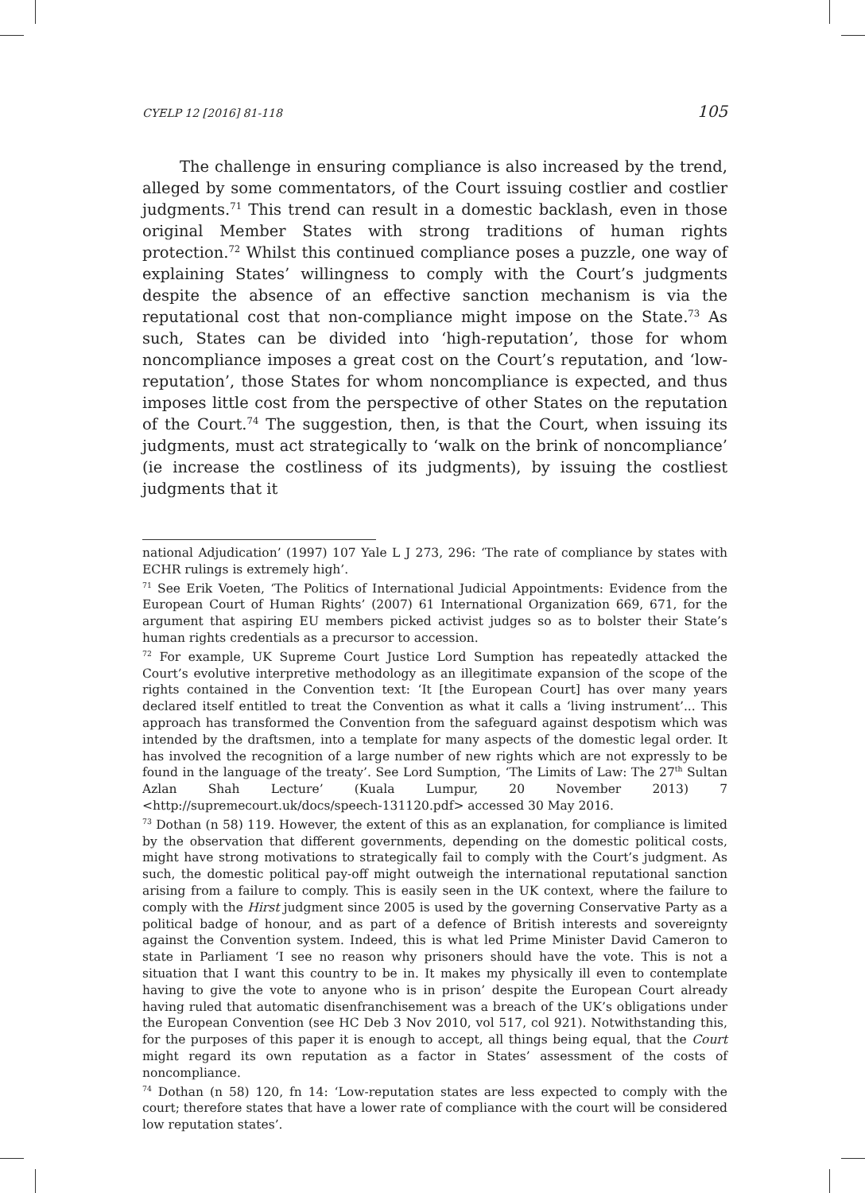CYELP 12 [2016] 81-118 105
The challenge in ensuring compliance is also increased by the trend, alleged by some commentators, of the Court issuing costlier and costlier judgments.<sup>71</sup> This trend can result in a domestic backlash, even in those original Member States with strong traditions of human rights protection.<sup>72</sup> Whilst this continued compliance poses a puzzle, one way of explaining States’ willingness to comply with the Court’s judgments despite the absence of an effective sanction mechanism is via the reputational cost that non-compliance might impose on the State.<sup>73</sup> As such, States can be divided into ‘high-reputation’, those for whom noncompliance imposes a great cost on the Court’s reputation, and ‘low-reputation’, those States for whom noncompliance is expected, and thus imposes little cost from the perspective of other States on the reputation of the Court.<sup>74</sup> The suggestion, then, is that the Court, when issuing its judgments, must act strategically to ‘walk on the brink of noncompliance’ (ie increase the costliness of its judgments), by issuing the costliest judgments that it
national Adjudication’ (1997) 107 Yale L J 273, 296: ‘The rate of compliance by states with ECHR rulings is extremely high’.
<sup>71</sup> See Erik Voeten, ‘The Politics of International Judicial Appointments: Evidence from the European Court of Human Rights’ (2007) 61 International Organization 669, 671, for the argument that aspiring EU members picked activist judges so as to bolster their State’s human rights credentials as a precursor to accession.
<sup>72</sup> For example, UK Supreme Court Justice Lord Sumption has repeatedly attacked the Court’s evolutive interpretive methodology as an illegitimate expansion of the scope of the rights contained in the Convention text: ‘It [the European Court] has over many years declared itself entitled to treat the Convention as what it calls a ‘living instrument’... This approach has transformed the Convention from the safeguard against despotism which was intended by the draftsmen, into a template for many aspects of the domestic legal order. It has involved the recognition of a large number of new rights which are not expressly to be found in the language of the treaty’. See Lord Sumption, ‘The Limits of Law: The 27<sup>th</sup> Sultan Azlan Shah Lecture’ (Kuala Lumpur, 20 November 2013) 7 <http://supremecourt.uk/docs/speech-131120.pdf> accessed 30 May 2016.
<sup>73</sup> Dothan (n 58) 119. However, the extent of this as an explanation, for compliance is limited by the observation that different governments, depending on the domestic political costs, might have strong motivations to strategically fail to comply with the Court’s judgment. As such, the domestic political pay-off might outweigh the international reputational sanction arising from a failure to comply. This is easily seen in the UK context, where the failure to comply with the Hirst judgment since 2005 is used by the governing Conservative Party as a political badge of honour, and as part of a defence of British interests and sovereignty against the Convention system. Indeed, this is what led Prime Minister David Cameron to state in Parliament ‘I see no reason why prisoners should have the vote. This is not a situation that I want this country to be in. It makes my physically ill even to contemplate having to give the vote to anyone who is in prison’ despite the European Court already having ruled that automatic disenfranchisement was a breach of the UK’s obligations under the European Convention (see HC Deb 3 Nov 2010, vol 517, col 921). Notwithstanding this, for the purposes of this paper it is enough to accept, all things being equal, that the Court might regard its own reputation as a factor in States’ assessment of the costs of noncompliance.
<sup>74</sup> Dothan (n 58) 120, fn 14: ‘Low-reputation states are less expected to comply with the court; therefore states that have a lower rate of compliance with the court will be considered low reputation states’.